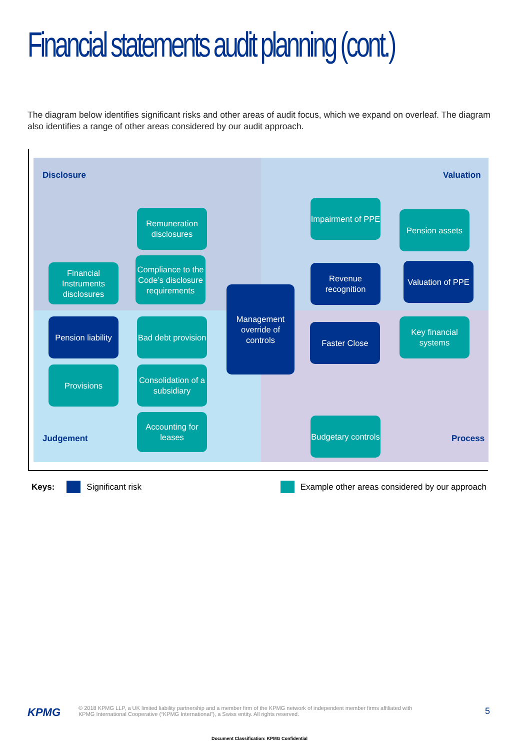Financial statements audit planning (cont.)
The diagram below identifies significant risks and other areas of audit focus, which we expand on overleaf. The diagram also identifies a range of other areas considered by our audit approach.
Disclosure Valuation
Remuneration disclosures
Financial Instruments disclosures
Compliance to the Code’s disclosure requirements
Impairment of PPE
Pension assets
Revenue recognition
Valuation of PPE
Management override of controls
Pension liability
Bad debt provision
Faster Close
Key financial systems
Provisions
Consolidation of a subsidiary
Accounting for leases
Budgetary controls
Judgement Process
Keys: Significant risk Example other areas considered by our approach
KPMG
© 2018 KPMG LLP, a UK limited liability partnership and a member firm of the KPMG network of independent member firms affiliated with KPMG International Cooperative (“KPMG International”), a Swiss entity. All rights reserved.
5
Document Classification: KPMG Confidential